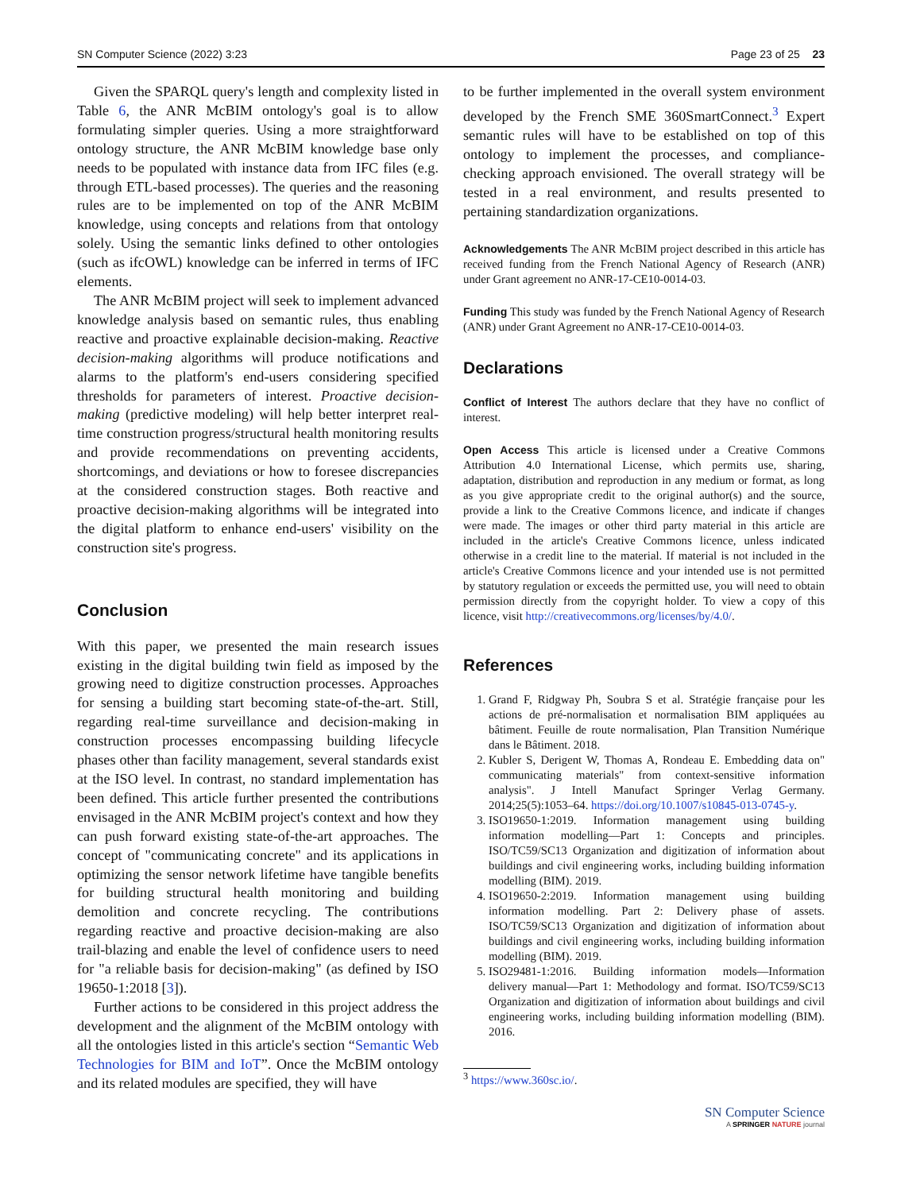SN Computer Science (2022) 3:23 Page 23 of 25 23
Given the SPARQL query's length and complexity listed in Table 6, the ANR McBIM ontology's goal is to allow formulating simpler queries. Using a more straightforward ontology structure, the ANR McBIM knowledge base only needs to be populated with instance data from IFC files (e.g. through ETL-based processes). The queries and the reasoning rules are to be implemented on top of the ANR McBIM knowledge, using concepts and relations from that ontology solely. Using the semantic links defined to other ontologies (such as ifcOWL) knowledge can be inferred in terms of IFC elements.
The ANR McBIM project will seek to implement advanced knowledge analysis based on semantic rules, thus enabling reactive and proactive explainable decision-making. Reactive decision-making algorithms will produce notifications and alarms to the platform's end-users considering specified thresholds for parameters of interest. Proactive decision-making (predictive modeling) will help better interpret real-time construction progress/structural health monitoring results and provide recommendations on preventing accidents, shortcomings, and deviations or how to foresee discrepancies at the considered construction stages. Both reactive and proactive decision-making algorithms will be integrated into the digital platform to enhance end-users' visibility on the construction site's progress.
Conclusion
With this paper, we presented the main research issues existing in the digital building twin field as imposed by the growing need to digitize construction processes. Approaches for sensing a building start becoming state-of-the-art. Still, regarding real-time surveillance and decision-making in construction processes encompassing building lifecycle phases other than facility management, several standards exist at the ISO level. In contrast, no standard implementation has been defined. This article further presented the contributions envisaged in the ANR McBIM project's context and how they can push forward existing state-of-the-art approaches. The concept of "communicating concrete" and its applications in optimizing the sensor network lifetime have tangible benefits for building structural health monitoring and building demolition and concrete recycling. The contributions regarding reactive and proactive decision-making are also trail-blazing and enable the level of confidence users to need for "a reliable basis for decision-making" (as defined by ISO 19650-1:2018 [3]).
Further actions to be considered in this project address the development and the alignment of the McBIM ontology with all the ontologies listed in this article's section “Semantic Web Technologies for BIM and IoT”. Once the McBIM ontology and its related modules are specified, they will have
to be further implemented in the overall system environment developed by the French SME 360SmartConnect.<sup>3</sup> Expert semantic rules will have to be established on top of this ontology to implement the processes, and compliance-checking approach envisioned. The overall strategy will be tested in a real environment, and results presented to pertaining standardization organizations.
Acknowledgements The ANR McBIM project described in this article has received funding from the French National Agency of Research (ANR) under Grant agreement no ANR-17-CE10-0014-03.
Funding This study was funded by the French National Agency of Research (ANR) under Grant Agreement no ANR-17-CE10-0014-03.
Declarations
Conflict of Interest The authors declare that they have no conflict of interest.
Open Access This article is licensed under a Creative Commons Attribution 4.0 International License, which permits use, sharing, adaptation, distribution and reproduction in any medium or format, as long as you give appropriate credit to the original author(s) and the source, provide a link to the Creative Commons licence, and indicate if changes were made. The images or other third party material in this article are included in the article's Creative Commons licence, unless indicated otherwise in a credit line to the material. If material is not included in the article's Creative Commons licence and your intended use is not permitted by statutory regulation or exceeds the permitted use, you will need to obtain permission directly from the copyright holder. To view a copy of this licence, visit http://creativecommons.org/licenses/by/4.0/.
References
1. Grand F, Ridgway Ph, Soubra S et al. Stratégie française pour les actions de pré-normalisation et normalisation BIM appliquées au bâtiment. Feuille de route normalisation, Plan Transition Numérique dans le Bâtiment. 2018.
2. Kubler S, Derigent W, Thomas A, Rondeau E. Embedding data on" communicating materials" from context-sensitive information analysis". J Intell Manufact Springer Verlag Germany. 2014;25(5):1053–64. https://doi.org/10.1007/s10845-013-0745-y.
3. ISO19650-1:2019. Information management using building information modelling—Part 1: Concepts and principles. ISO/TC59/SC13 Organization and digitization of information about buildings and civil engineering works, including building information modelling (BIM). 2019.
4. ISO19650-2:2019. Information management using building information modelling. Part 2: Delivery phase of assets. ISO/TC59/SC13 Organization and digitization of information about buildings and civil engineering works, including building information modelling (BIM). 2019.
5. ISO29481-1:2016. Building information models—Information delivery manual—Part 1: Methodology and format. ISO/TC59/SC13 Organization and digitization of information about buildings and civil engineering works, including building information modelling (BIM). 2016.
<sup>3</sup> https://www.360sc.io/.
SN Computer Science
A SPRINGER NATURE journal